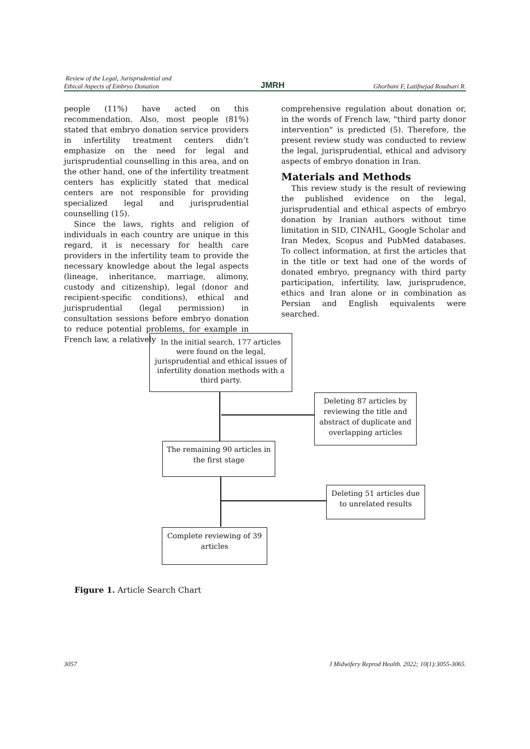Review of the Legal, Jurisprudential and
Ethical Aspects of Embryo Donation
JMRH
Ghorbani F, Latifnejad Roudsari R.
people (11%) have acted on this recommendation. Also, most people (81%) stated that embryo donation service providers in infertility treatment centers didn’t emphasize on the need for legal and jurisprudential counselling in this area, and on the other hand, one of the infertility treatment centers has explicitly stated that medical centers are not responsible for providing specialized legal and jurisprudential counselling (15).
Since the laws, rights and religion of individuals in each country are unique in this regard, it is necessary for health care providers in the infertility team to provide the necessary knowledge about the legal aspects (lineage, inheritance, marriage, alimony, custody and citizenship), legal (donor and recipient-specific conditions), ethical and jurisprudential (legal permission) in consultation sessions before embryo donation to reduce potential problems, for example in French law, a relatively
comprehensive regulation about donation or, in the words of French law, "third party donor intervention" is predicted (5). Therefore, the present review study was conducted to review the legal, jurisprudential, ethical and advisory aspects of embryo donation in Iran.
Materials and Methods
This review study is the result of reviewing the published evidence on the legal, jurisprudential and ethical aspects of embryo donation by Iranian authors without time limitation in SID, CINAHL, Google Scholar and Iran Medex, Scopus and PubMed databases. To collect information, at first the articles that in the title or text had one of the words of donated embryo, pregnancy with third party participation, infertility, law, jurisprudence, ethics and Iran alone or in combination as Persian and English equivalents were searched.
In the initial search, 177 articles were found on the legal, jurisprudential and ethical issues of infertility donation methods with a third party.
Deleting 87 articles by reviewing the title and abstract of duplicate and overlapping articles
The remaining 90 articles in the first stage
Deleting 51 articles due to unrelated results
Complete reviewing of 39 articles
Figure 1. Article Search Chart
3057 J Midwifery Reprod Health. 2022; 10(1):3055-3065.